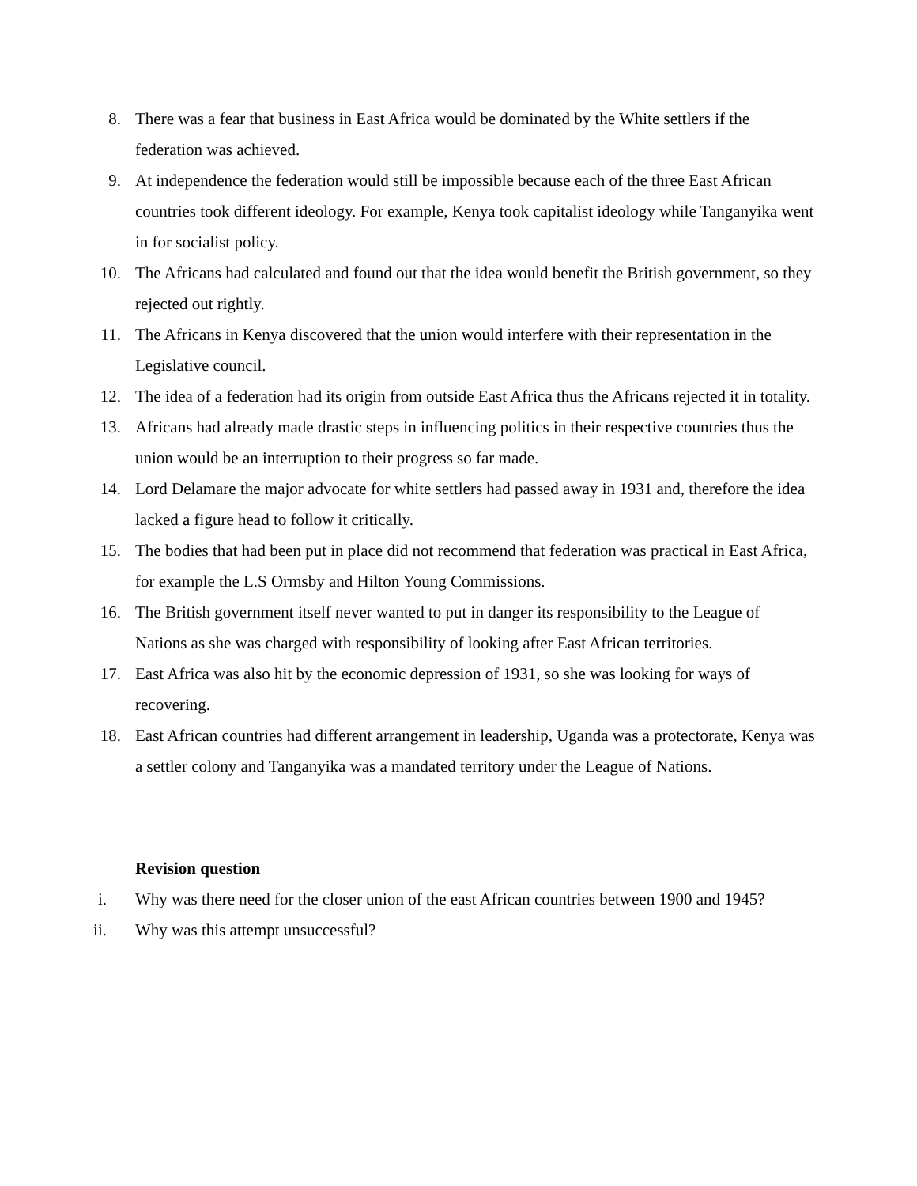8. There was a fear that business in East Africa would be dominated by the White settlers if the federation was achieved.
9. At independence the federation would still be impossible because each of the three East African countries took different ideology. For example, Kenya took capitalist ideology while Tanganyika went in for socialist policy.
10. The Africans had calculated and found out that the idea would benefit the British government, so they rejected out rightly.
11. The Africans in Kenya discovered that the union would interfere with their representation in the Legislative council.
12. The idea of a federation had its origin from outside East Africa thus the Africans rejected it in totality.
13. Africans had already made drastic steps in influencing politics in their respective countries thus the union would be an interruption to their progress so far made.
14. Lord Delamare the major advocate for white settlers had passed away in 1931 and, therefore the idea lacked a figure head to follow it critically.
15. The bodies that had been put in place did not recommend that federation was practical in East Africa, for example the L.S Ormsby and Hilton Young Commissions.
16. The British government itself never wanted to put in danger its responsibility to the League of Nations as she was charged with responsibility of looking after East African territories.
17. East Africa was also hit by the economic depression of 1931, so she was looking for ways of recovering.
18. East African countries had different arrangement in leadership, Uganda was a protectorate, Kenya was a settler colony and Tanganyika was a mandated territory under the League of Nations.
Revision question
i. Why was there need for the closer union of the east African countries between 1900 and 1945?
ii. Why was this attempt unsuccessful?